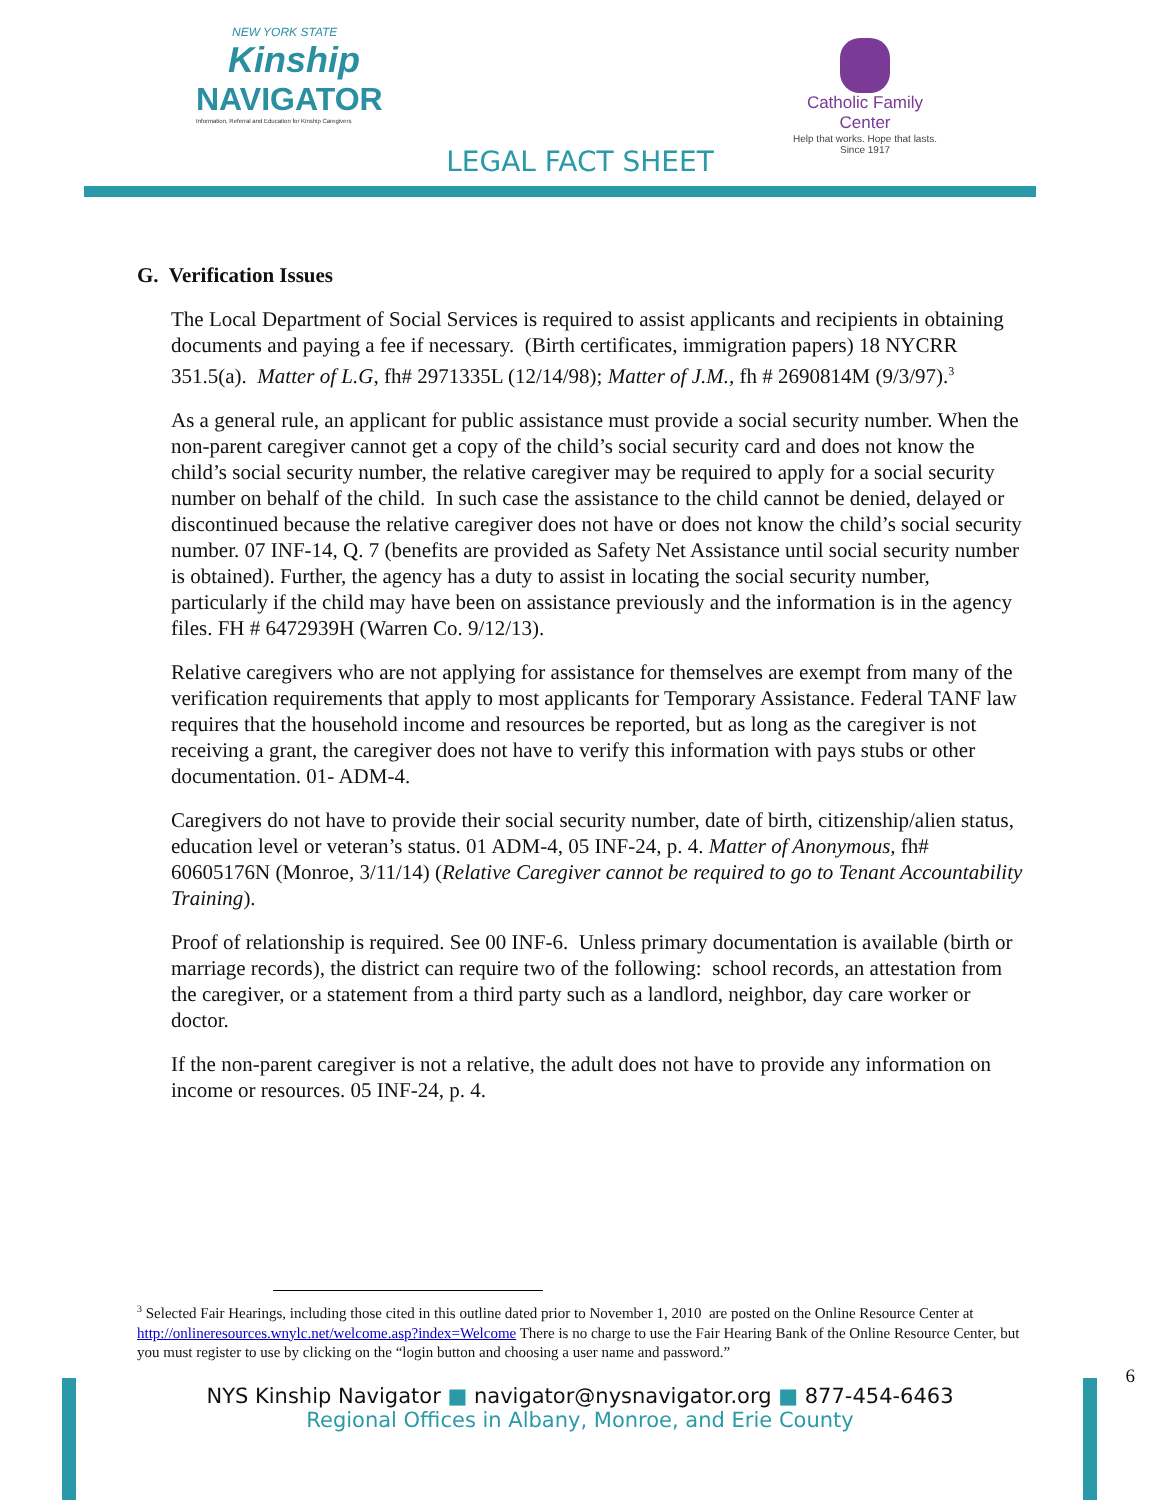NEW YORK STATE
Kinship
NAVIGATOR
Information, Referral and Education for Kinship Caregivers
Catholic Family Center
Help that works. Hope that lasts.
Since 1917
LEGAL FACT SHEET
G. Verification Issues
The Local Department of Social Services is required to assist applicants and recipients in obtaining documents and paying a fee if necessary. (Birth certificates, immigration papers) 18 NYCRR 351.5(a). Matter of L.G, fh# 2971335L (12/14/98); Matter of J.M., fh # 2690814M (9/3/97).<sup>3</sup>
As a general rule, an applicant for public assistance must provide a social security number. When the non-parent caregiver cannot get a copy of the child’s social security card and does not know the child’s social security number, the relative caregiver may be required to apply for a social security number on behalf of the child. In such case the assistance to the child cannot be denied, delayed or discontinued because the relative caregiver does not have or does not know the child’s social security number. 07 INF-14, Q. 7 (benefits are provided as Safety Net Assistance until social security number is obtained). Further, the agency has a duty to assist in locating the social security number, particularly if the child may have been on assistance previously and the information is in the agency files. FH # 6472939H (Warren Co. 9/12/13).
Relative caregivers who are not applying for assistance for themselves are exempt from many of the verification requirements that apply to most applicants for Temporary Assistance. Federal TANF law requires that the household income and resources be reported, but as long as the caregiver is not receiving a grant, the caregiver does not have to verify this information with pays stubs or other documentation. 01- ADM-4.
Caregivers do not have to provide their social security number, date of birth, citizenship/alien status, education level or veteran’s status. 01 ADM-4, 05 INF-24, p. 4. Matter of Anonymous, fh# 60605176N (Monroe, 3/11/14) (Relative Caregiver cannot be required to go to Tenant Accountability Training).
Proof of relationship is required. See 00 INF-6. Unless primary documentation is available (birth or marriage records), the district can require two of the following: school records, an attestation from the caregiver, or a statement from a third party such as a landlord, neighbor, day care worker or doctor.
If the non-parent caregiver is not a relative, the adult does not have to provide any information on income or resources. 05 INF-24, p. 4.
<sup>3</sup> Selected Fair Hearings, including those cited in this outline dated prior to November 1, 2010 are posted on the Online Resource Center at http://onlineresources.wnylc.net/welcome.asp?index=Welcome There is no charge to use the Fair Hearing Bank of the Online Resource Center, but you must register to use by clicking on the “login button and choosing a user name and password.”
6
NYS Kinship Navigator ■ navigator@nysnavigator.org ■ 877-454-6463
Regional Offices in Albany, Monroe, and Erie County